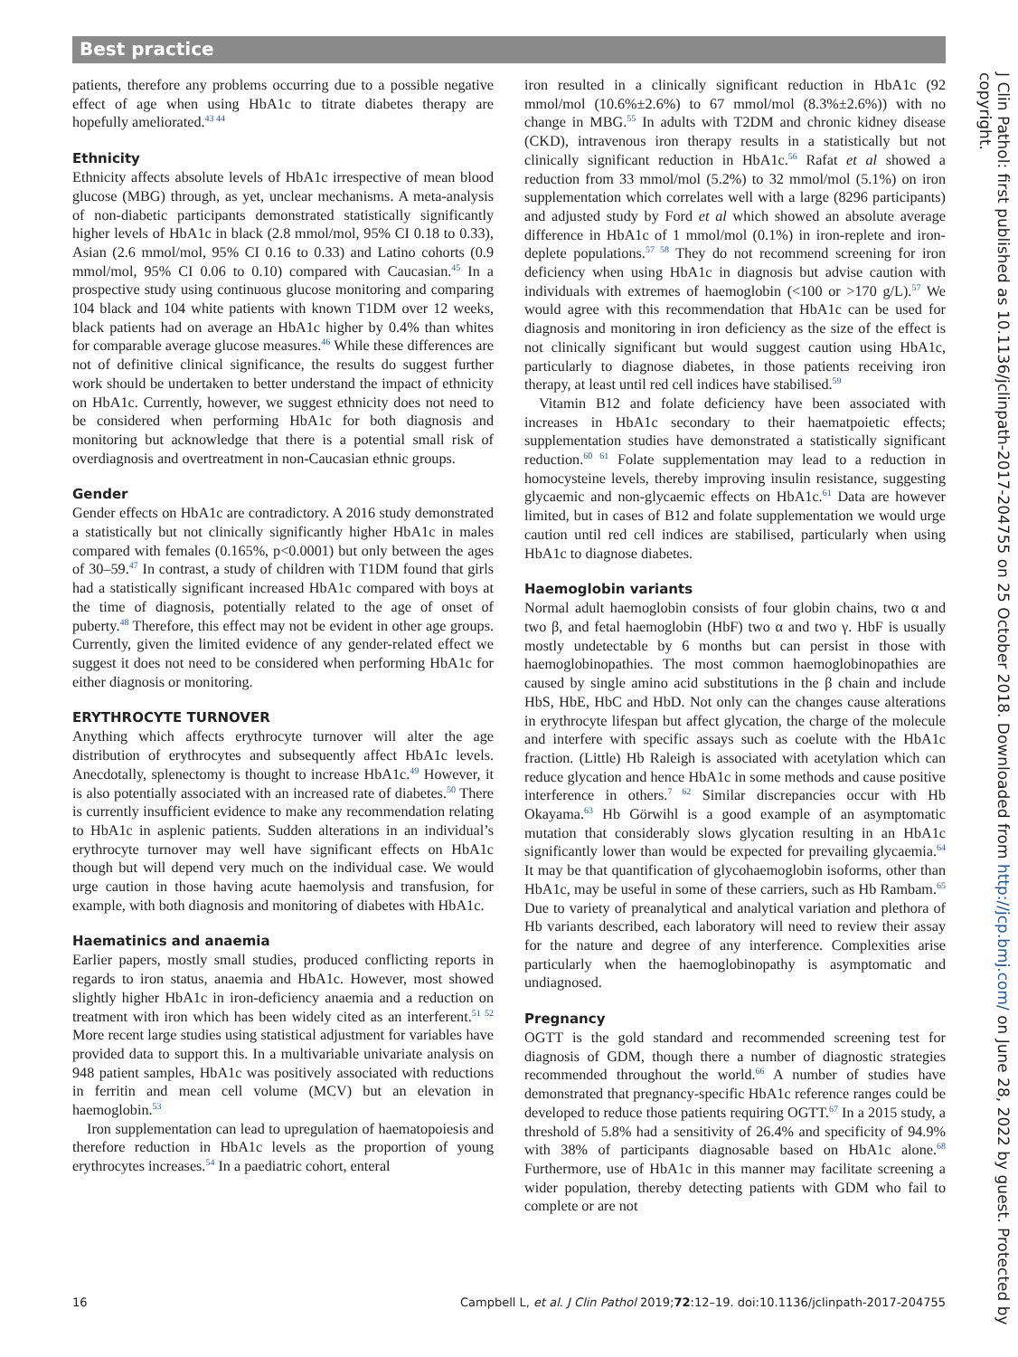Best practice
patients, therefore any problems occurring due to a possible negative effect of age when using HbA1c to titrate diabetes therapy are hopefully ameliorated.<sup>43 44</sup>
Ethnicity
Ethnicity affects absolute levels of HbA1c irrespective of mean blood glucose (MBG) through, as yet, unclear mechanisms. A meta-analysis of non-diabetic participants demonstrated statistically significantly higher levels of HbA1c in black (2.8 mmol/mol, 95% CI 0.18 to 0.33), Asian (2.6 mmol/mol, 95% CI 0.16 to 0.33) and Latino cohorts (0.9 mmol/mol, 95% CI 0.06 to 0.10) compared with Caucasian.<sup>45</sup> In a prospective study using continuous glucose monitoring and comparing 104 black and 104 white patients with known T1DM over 12 weeks, black patients had on average an HbA1c higher by 0.4% than whites for comparable average glucose measures.<sup>46</sup> While these differences are not of definitive clinical significance, the results do suggest further work should be undertaken to better understand the impact of ethnicity on HbA1c. Currently, however, we suggest ethnicity does not need to be considered when performing HbA1c for both diagnosis and monitoring but acknowledge that there is a potential small risk of overdiagnosis and overtreatment in non-Caucasian ethnic groups.
Gender
Gender effects on HbA1c are contradictory. A 2016 study demonstrated a statistically but not clinically significantly higher HbA1c in males compared with females (0.165%, p<0.0001) but only between the ages of 30–59.<sup>47</sup> In contrast, a study of children with T1DM found that girls had a statistically significant increased HbA1c compared with boys at the time of diagnosis, potentially related to the age of onset of puberty.<sup>48</sup> Therefore, this effect may not be evident in other age groups. Currently, given the limited evidence of any gender-related effect we suggest it does not need to be considered when performing HbA1c for either diagnosis or monitoring.
ERYTHROCYTE TURNOVER
Anything which affects erythrocyte turnover will alter the age distribution of erythrocytes and subsequently affect HbA1c levels. Anecdotally, splenectomy is thought to increase HbA1c.<sup>49</sup> However, it is also potentially associated with an increased rate of diabetes.<sup>50</sup> There is currently insufficient evidence to make any recommendation relating to HbA1c in asplenic patients. Sudden alterations in an individual’s erythrocyte turnover may well have significant effects on HbA1c though but will depend very much on the individual case. We would urge caution in those having acute haemolysis and transfusion, for example, with both diagnosis and monitoring of diabetes with HbA1c.
Haematinics and anaemia
Earlier papers, mostly small studies, produced conflicting reports in regards to iron status, anaemia and HbA1c. However, most showed slightly higher HbA1c in iron-deficiency anaemia and a reduction on treatment with iron which has been widely cited as an interferent.<sup>51 52</sup> More recent large studies using statistical adjustment for variables have provided data to support this. In a multivariable univariate analysis on 948 patient samples, HbA1c was positively associated with reductions in ferritin and mean cell volume (MCV) but an elevation in haemoglobin.<sup>53</sup>
Iron supplementation can lead to upregulation of haematopoiesis and therefore reduction in HbA1c levels as the proportion of young erythrocytes increases.<sup>54</sup> In a paediatric cohort, enteral
iron resulted in a clinically significant reduction in HbA1c (92 mmol/mol (10.6%±2.6%) to 67 mmol/mol (8.3%±2.6%)) with no change in MBG.<sup>55</sup> In adults with T2DM and chronic kidney disease (CKD), intravenous iron therapy results in a statistically but not clinically significant reduction in HbA1c.<sup>56</sup> Rafat et al showed a reduction from 33 mmol/mol (5.2%) to 32 mmol/mol (5.1%) on iron supplementation which correlates well with a large (8296 participants) and adjusted study by Ford et al which showed an absolute average difference in HbA1c of 1 mmol/mol (0.1%) in iron-replete and iron-deplete populations.<sup>57 58</sup> They do not recommend screening for iron deficiency when using HbA1c in diagnosis but advise caution with individuals with extremes of haemoglobin (<100 or >170 g/L).<sup>57</sup> We would agree with this recommendation that HbA1c can be used for diagnosis and monitoring in iron deficiency as the size of the effect is not clinically significant but would suggest caution using HbA1c, particularly to diagnose diabetes, in those patients receiving iron therapy, at least until red cell indices have stabilised.<sup>59</sup>
Vitamin B12 and folate deficiency have been associated with increases in HbA1c secondary to their haematpoietic effects; supplementation studies have demonstrated a statistically significant reduction.<sup>60 61</sup> Folate supplementation may lead to a reduction in homocysteine levels, thereby improving insulin resistance, suggesting glycaemic and non-glycaemic effects on HbA1c.<sup>61</sup> Data are however limited, but in cases of B12 and folate supplementation we would urge caution until red cell indices are stabilised, particularly when using HbA1c to diagnose diabetes.
Haemoglobin variants
Normal adult haemoglobin consists of four globin chains, two α and two β, and fetal haemoglobin (HbF) two α and two γ. HbF is usually mostly undetectable by 6 months but can persist in those with haemoglobinopathies. The most common haemoglobinopathies are caused by single amino acid substitutions in the β chain and include HbS, HbE, HbC and HbD. Not only can the changes cause alterations in erythrocyte lifespan but affect glycation, the charge of the molecule and interfere with specific assays such as coelute with the HbA1c fraction. (Little) Hb Raleigh is associated with acetylation which can reduce glycation and hence HbA1c in some methods and cause positive interference in others.<sup>7 62</sup> Similar discrepancies occur with Hb Okayama.<sup>63</sup> Hb Görwihl is a good example of an asymptomatic mutation that considerably slows glycation resulting in an HbA1c significantly lower than would be expected for prevailing glycaemia.<sup>64</sup> It may be that quantification of glycohaemoglobin isoforms, other than HbA1c, may be useful in some of these carriers, such as Hb Rambam.<sup>65</sup> Due to variety of preanalytical and analytical variation and plethora of Hb variants described, each laboratory will need to review their assay for the nature and degree of any interference. Complexities arise particularly when the haemoglobinopathy is asymptomatic and undiagnosed.
Pregnancy
OGTT is the gold standard and recommended screening test for diagnosis of GDM, though there a number of diagnostic strategies recommended throughout the world.<sup>66</sup> A number of studies have demonstrated that pregnancy-specific HbA1c reference ranges could be developed to reduce those patients requiring OGTT.<sup>67</sup> In a 2015 study, a threshold of 5.8% had a sensitivity of 26.4% and specificity of 94.9% with 38% of participants diagnosable based on HbA1c alone.<sup>68</sup> Furthermore, use of HbA1c in this manner may facilitate screening a wider population, thereby detecting patients with GDM who fail to complete or are not
16 Campbell L, et al. J Clin Pathol 2019;72:12–19. doi:10.1136/jclinpath-2017-204755
J Clin Pathol: first published as 10.1136/jclinpath-2017-204755 on 25 October 2018. Downloaded from http://jcp.bmj.com/ on June 28, 2022 by guest. Protected by copyright.